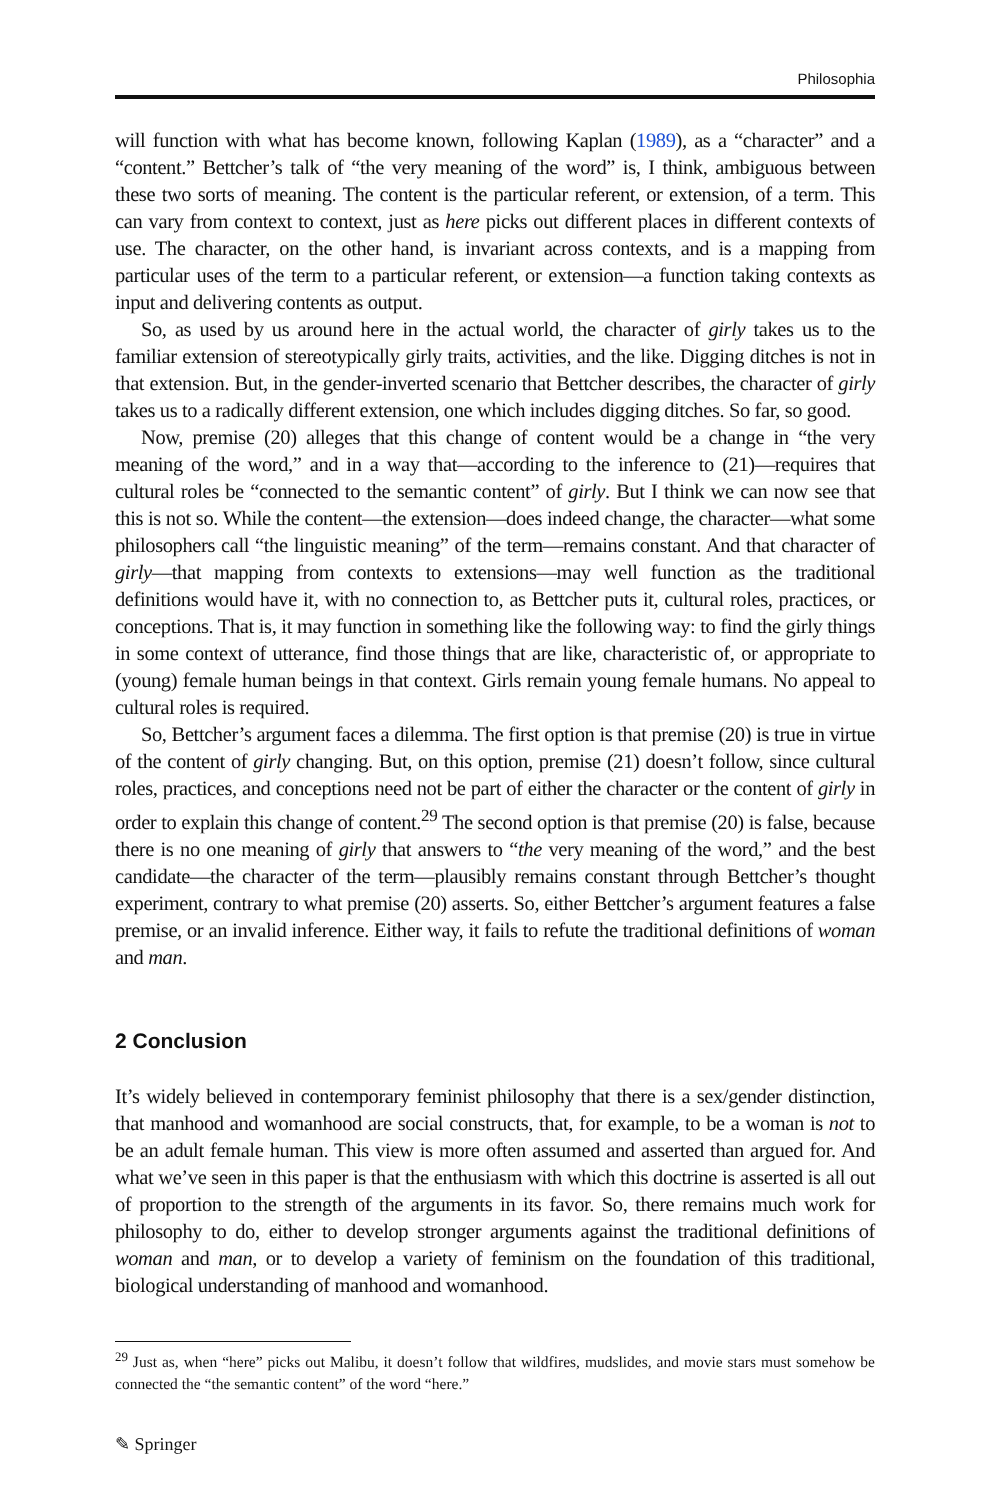Philosophia
will function with what has become known, following Kaplan (1989), as a “character” and a “content.” Bettcher’s talk of “the very meaning of the word” is, I think, ambiguous between these two sorts of meaning. The content is the particular referent, or extension, of a term. This can vary from context to context, just as here picks out different places in different contexts of use. The character, on the other hand, is invariant across contexts, and is a mapping from particular uses of the term to a particular referent, or extension—a function taking contexts as input and delivering contents as output.
So, as used by us around here in the actual world, the character of girly takes us to the familiar extension of stereotypically girly traits, activities, and the like. Digging ditches is not in that extension. But, in the gender-inverted scenario that Bettcher describes, the character of girly takes us to a radically different extension, one which includes digging ditches. So far, so good.
Now, premise (20) alleges that this change of content would be a change in “the very meaning of the word,” and in a way that—according to the inference to (21)—requires that cultural roles be “connected to the semantic content” of girly. But I think we can now see that this is not so. While the content—the extension—does indeed change, the character—what some philosophers call “the linguistic meaning” of the term—remains constant. And that character of girly—that mapping from contexts to extensions—may well function as the traditional definitions would have it, with no connection to, as Bettcher puts it, cultural roles, practices, or conceptions. That is, it may function in something like the following way: to find the girly things in some context of utterance, find those things that are like, characteristic of, or appropriate to (young) female human beings in that context. Girls remain young female humans. No appeal to cultural roles is required.
So, Bettcher’s argument faces a dilemma. The first option is that premise (20) is true in virtue of the content of girly changing. But, on this option, premise (21) doesn’t follow, since cultural roles, practices, and conceptions need not be part of either the character or the content of girly in order to explain this change of content.<sup>29</sup> The second option is that premise (20) is false, because there is no one meaning of girly that answers to “the very meaning of the word,” and the best candidate—the character of the term—plausibly remains constant through Bettcher’s thought experiment, contrary to what premise (20) asserts. So, either Bettcher’s argument features a false premise, or an invalid inference. Either way, it fails to refute the traditional definitions of woman and man.
2 Conclusion
It’s widely believed in contemporary feminist philosophy that there is a sex/gender distinction, that manhood and womanhood are social constructs, that, for example, to be a woman is not to be an adult female human. This view is more often assumed and asserted than argued for. And what we’ve seen in this paper is that the enthusiasm with which this doctrine is asserted is all out of proportion to the strength of the arguments in its favor. So, there remains much work for philosophy to do, either to develop stronger arguments against the traditional definitions of woman and man, or to develop a variety of feminism on the foundation of this traditional, biological understanding of manhood and womanhood.
<sup>29</sup> Just as, when “here” picks out Malibu, it doesn’t follow that wildfires, mudslides, and movie stars must somehow be connected the “the semantic content” of the word “here.”
✎ Springer